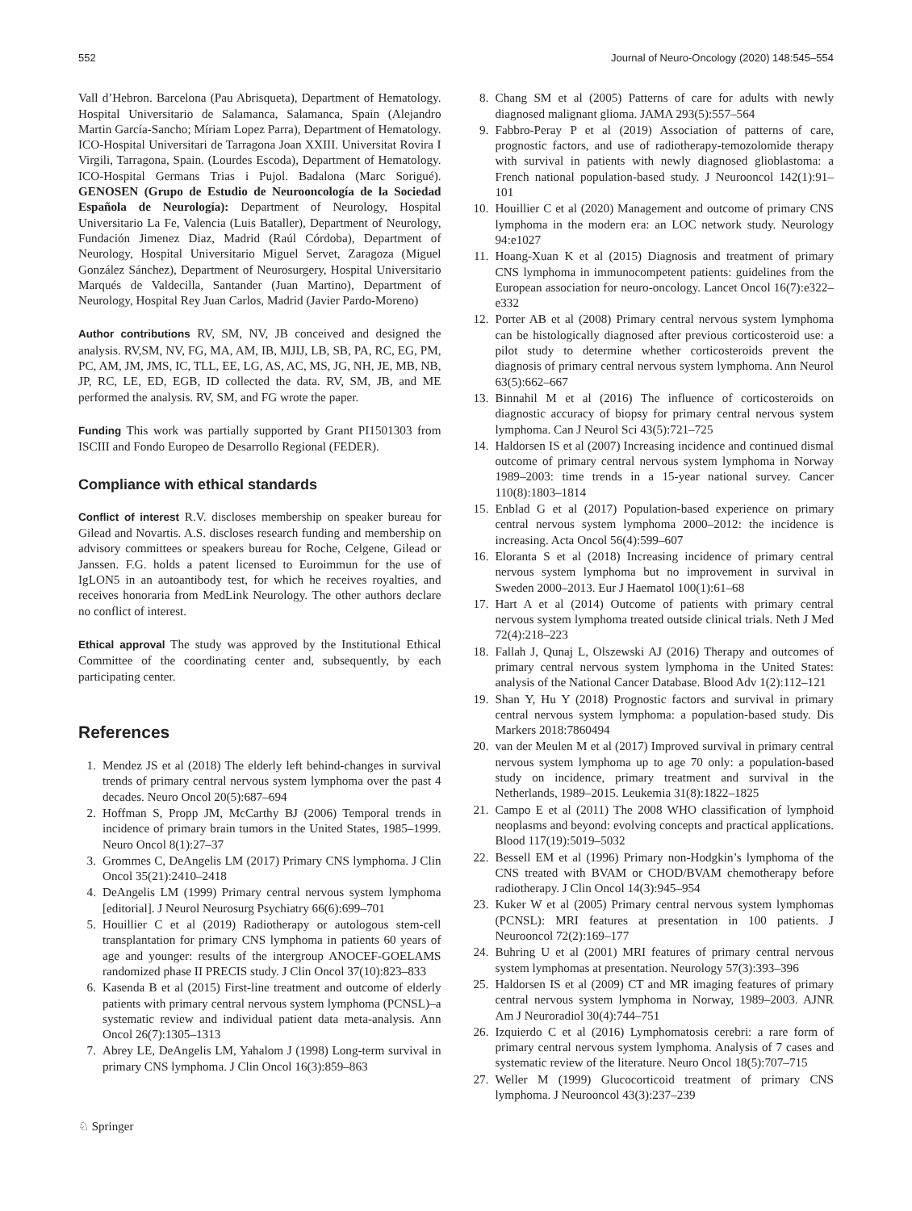552 Journal of Neuro-Oncology (2020) 148:545–554
Vall d’Hebron. Barcelona (Pau Abrisqueta), Department of Hematology. Hospital Universitario de Salamanca, Salamanca, Spain (Alejandro Martin García-Sancho; Míriam Lopez Parra), Department of Hematology. ICO-Hospital Universitari de Tarragona Joan XXIII. Universitat Rovira I Virgili, Tarragona, Spain. (Lourdes Escoda), Department of Hematology. ICO-Hospital Germans Trias i Pujol. Badalona (Marc Sorigué). GENOSEN (Grupo de Estudio de Neurooncología de la Sociedad Española de Neurología): Department of Neurology, Hospital Universitario La Fe, Valencia (Luis Bataller), Department of Neurology, Fundación Jimenez Diaz, Madrid (Raúl Córdoba), Department of Neurology, Hospital Universitario Miguel Servet, Zaragoza (Miguel González Sánchez), Department of Neurosurgery, Hospital Universitario Marqués de Valdecilla, Santander (Juan Martino), Department of Neurology, Hospital Rey Juan Carlos, Madrid (Javier Pardo-Moreno)
Author contributions RV, SM, NV, JB conceived and designed the analysis. RV,SM, NV, FG, MA, AM, IB, MJIJ, LB, SB, PA, RC, EG, PM, PC, AM, JM, JMS, IC, TLL, EE, LG, AS, AC, MS, JG, NH, JE, MB, NB, JP, RC, LE, ED, EGB, ID collected the data. RV, SM, JB, and ME performed the analysis. RV, SM, and FG wrote the paper.
Funding This work was partially supported by Grant PI1501303 from ISCIII and Fondo Europeo de Desarrollo Regional (FEDER).
Compliance with ethical standards
Conflict of interest R.V. discloses membership on speaker bureau for Gilead and Novartis. A.S. discloses research funding and membership on advisory committees or speakers bureau for Roche, Celgene, Gilead or Janssen. F.G. holds a patent licensed to Euroimmun for the use of IgLON5 in an autoantibody test, for which he receives royalties, and receives honoraria from MedLink Neurology. The other authors declare no conflict of interest.
Ethical approval The study was approved by the Institutional Ethical Committee of the coordinating center and, subsequently, by each participating center.
References
1. Mendez JS et al (2018) The elderly left behind-changes in survival trends of primary central nervous system lymphoma over the past 4 decades. Neuro Oncol 20(5):687–694
2. Hoffman S, Propp JM, McCarthy BJ (2006) Temporal trends in incidence of primary brain tumors in the United States, 1985–1999. Neuro Oncol 8(1):27–37
3. Grommes C, DeAngelis LM (2017) Primary CNS lymphoma. J Clin Oncol 35(21):2410–2418
4. DeAngelis LM (1999) Primary central nervous system lymphoma [editorial]. J Neurol Neurosurg Psychiatry 66(6):699–701
5. Houillier C et al (2019) Radiotherapy or autologous stem-cell transplantation for primary CNS lymphoma in patients 60 years of age and younger: results of the intergroup ANOCEF-GOELAMS randomized phase II PRECIS study. J Clin Oncol 37(10):823–833
6. Kasenda B et al (2015) First-line treatment and outcome of elderly patients with primary central nervous system lymphoma (PCNSL)–a systematic review and individual patient data meta-analysis. Ann Oncol 26(7):1305–1313
7. Abrey LE, DeAngelis LM, Yahalom J (1998) Long-term survival in primary CNS lymphoma. J Clin Oncol 16(3):859–863
8. Chang SM et al (2005) Patterns of care for adults with newly diagnosed malignant glioma. JAMA 293(5):557–564
9. Fabbro-Peray P et al (2019) Association of patterns of care, prognostic factors, and use of radiotherapy-temozolomide therapy with survival in patients with newly diagnosed glioblastoma: a French national population-based study. J Neurooncol 142(1):91–101
10. Houillier C et al (2020) Management and outcome of primary CNS lymphoma in the modern era: an LOC network study. Neurology 94:e1027
11. Hoang-Xuan K et al (2015) Diagnosis and treatment of primary CNS lymphoma in immunocompetent patients: guidelines from the European association for neuro-oncology. Lancet Oncol 16(7):e322–e332
12. Porter AB et al (2008) Primary central nervous system lymphoma can be histologically diagnosed after previous corticosteroid use: a pilot study to determine whether corticosteroids prevent the diagnosis of primary central nervous system lymphoma. Ann Neurol 63(5):662–667
13. Binnahil M et al (2016) The influence of corticosteroids on diagnostic accuracy of biopsy for primary central nervous system lymphoma. Can J Neurol Sci 43(5):721–725
14. Haldorsen IS et al (2007) Increasing incidence and continued dismal outcome of primary central nervous system lymphoma in Norway 1989–2003: time trends in a 15-year national survey. Cancer 110(8):1803–1814
15. Enblad G et al (2017) Population-based experience on primary central nervous system lymphoma 2000–2012: the incidence is increasing. Acta Oncol 56(4):599–607
16. Eloranta S et al (2018) Increasing incidence of primary central nervous system lymphoma but no improvement in survival in Sweden 2000–2013. Eur J Haematol 100(1):61–68
17. Hart A et al (2014) Outcome of patients with primary central nervous system lymphoma treated outside clinical trials. Neth J Med 72(4):218–223
18. Fallah J, Qunaj L, Olszewski AJ (2016) Therapy and outcomes of primary central nervous system lymphoma in the United States: analysis of the National Cancer Database. Blood Adv 1(2):112–121
19. Shan Y, Hu Y (2018) Prognostic factors and survival in primary central nervous system lymphoma: a population-based study. Dis Markers 2018:7860494
20. van der Meulen M et al (2017) Improved survival in primary central nervous system lymphoma up to age 70 only: a population-based study on incidence, primary treatment and survival in the Netherlands, 1989–2015. Leukemia 31(8):1822–1825
21. Campo E et al (2011) The 2008 WHO classification of lymphoid neoplasms and beyond: evolving concepts and practical applications. Blood 117(19):5019–5032
22. Bessell EM et al (1996) Primary non-Hodgkin’s lymphoma of the CNS treated with BVAM or CHOD/BVAM chemotherapy before radiotherapy. J Clin Oncol 14(3):945–954
23. Kuker W et al (2005) Primary central nervous system lymphomas (PCNSL): MRI features at presentation in 100 patients. J Neurooncol 72(2):169–177
24. Buhring U et al (2001) MRI features of primary central nervous system lymphomas at presentation. Neurology 57(3):393–396
25. Haldorsen IS et al (2009) CT and MR imaging features of primary central nervous system lymphoma in Norway, 1989–2003. AJNR Am J Neuroradiol 30(4):744–751
26. Izquierdo C et al (2016) Lymphomatosis cerebri: a rare form of primary central nervous system lymphoma. Analysis of 7 cases and systematic review of the literature. Neuro Oncol 18(5):707–715
27. Weller M (1999) Glucocorticoid treatment of primary CNS lymphoma. J Neurooncol 43(3):237–239
♘ Springer